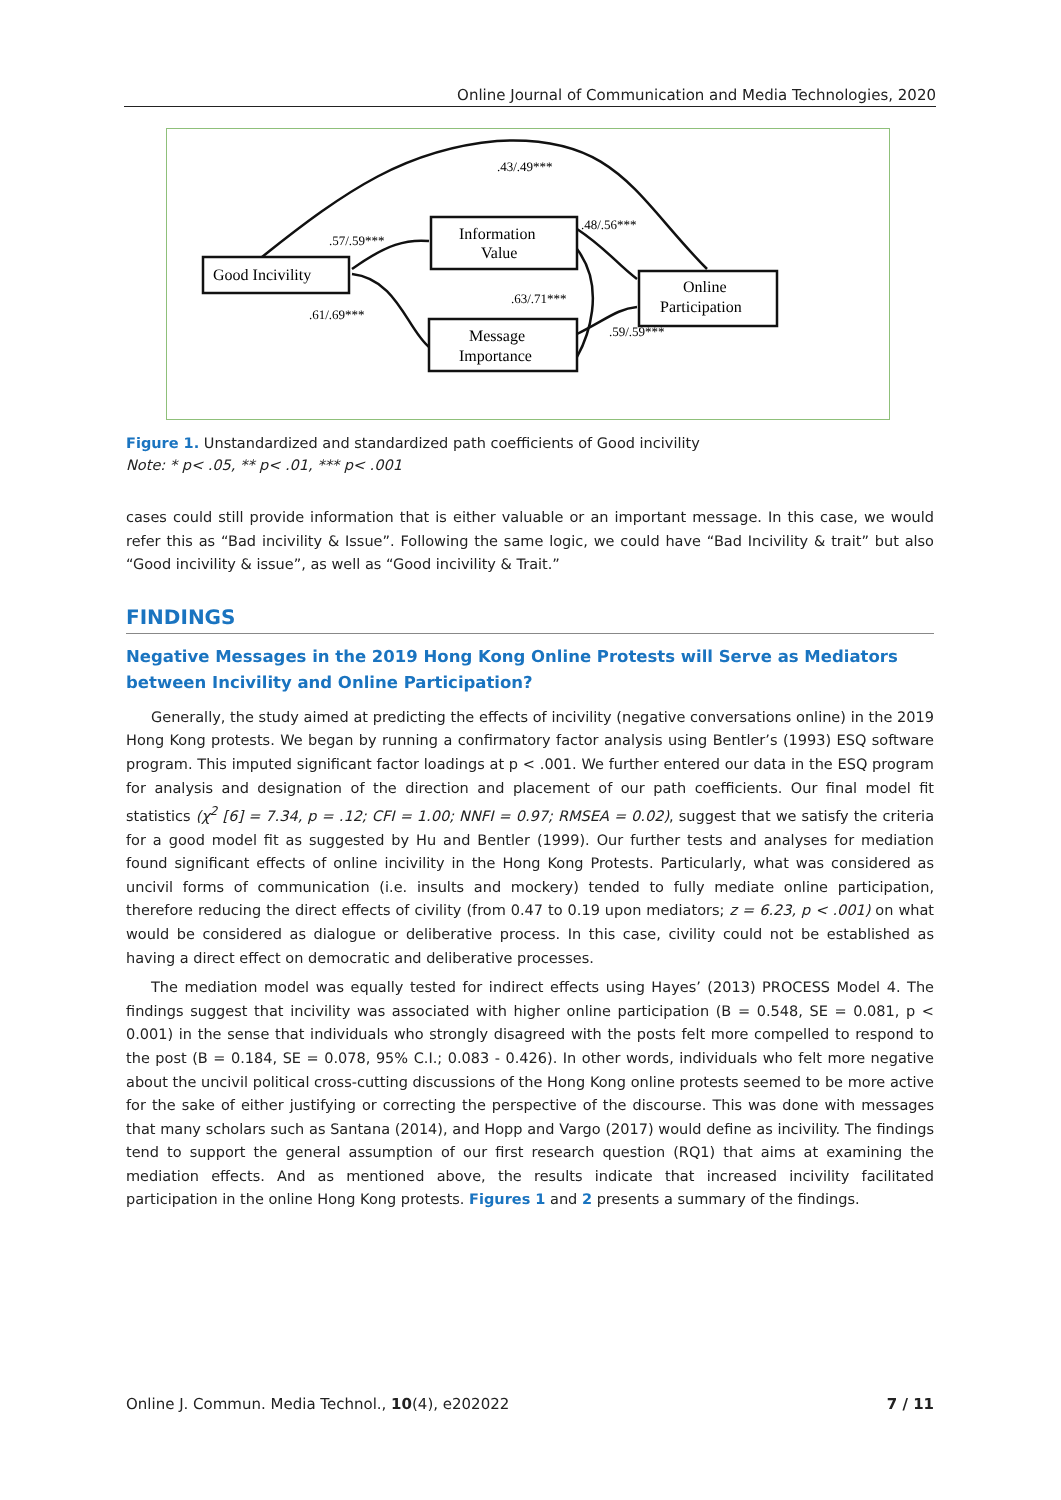Online Journal of Communication and Media Technologies, 2020
.43/.49***
.57/.59***
.48/.56***
.63/.71***
.61/.69***
.59/.59***
Good Incivility
Information
Value
Message
Importance
Online
Participation
Figure 1. Unstandardized and standardized path coefficients of Good incivility
Note: * p< .05, ** p< .01, *** p< .001
cases could still provide information that is either valuable or an important message. In this case, we would refer this as “Bad incivility & Issue”. Following the same logic, we could have “Bad Incivility & trait” but also “Good incivility & issue”, as well as “Good incivility & Trait.”
FINDINGS
Negative Messages in the 2019 Hong Kong Online Protests will Serve as Mediators between Incivility and Online Participation?
Generally, the study aimed at predicting the effects of incivility (negative conversations online) in the 2019 Hong Kong protests. We began by running a confirmatory factor analysis using Bentler’s (1993) ESQ software program. This imputed significant factor loadings at p < .001. We further entered our data in the ESQ program for analysis and designation of the direction and placement of our path coefficients. Our final model fit statistics (χ<sup>2</sup> [6] = 7.34, p = .12; CFI = 1.00; NNFI = 0.97; RMSEA = 0.02), suggest that we satisfy the criteria for a good model fit as suggested by Hu and Bentler (1999). Our further tests and analyses for mediation found significant effects of online incivility in the Hong Kong Protests. Particularly, what was considered as uncivil forms of communication (i.e. insults and mockery) tended to fully mediate online participation, therefore reducing the direct effects of civility (from 0.47 to 0.19 upon mediators; z = 6.23, p < .001) on what would be considered as dialogue or deliberative process. In this case, civility could not be established as having a direct effect on democratic and deliberative processes.
The mediation model was equally tested for indirect effects using Hayes’ (2013) PROCESS Model 4. The findings suggest that incivility was associated with higher online participation (B = 0.548, SE = 0.081, p < 0.001) in the sense that individuals who strongly disagreed with the posts felt more compelled to respond to the post (B = 0.184, SE = 0.078, 95% C.I.; 0.083 - 0.426). In other words, individuals who felt more negative about the uncivil political cross-cutting discussions of the Hong Kong online protests seemed to be more active for the sake of either justifying or correcting the perspective of the discourse. This was done with messages that many scholars such as Santana (2014), and Hopp and Vargo (2017) would define as incivility. The findings tend to support the general assumption of our first research question (RQ1) that aims at examining the mediation effects. And as mentioned above, the results indicate that increased incivility facilitated participation in the online Hong Kong protests. Figures 1 and 2 presents a summary of the findings.
Online J. Commun. Media Technol., 10(4), e202022 7 / 11